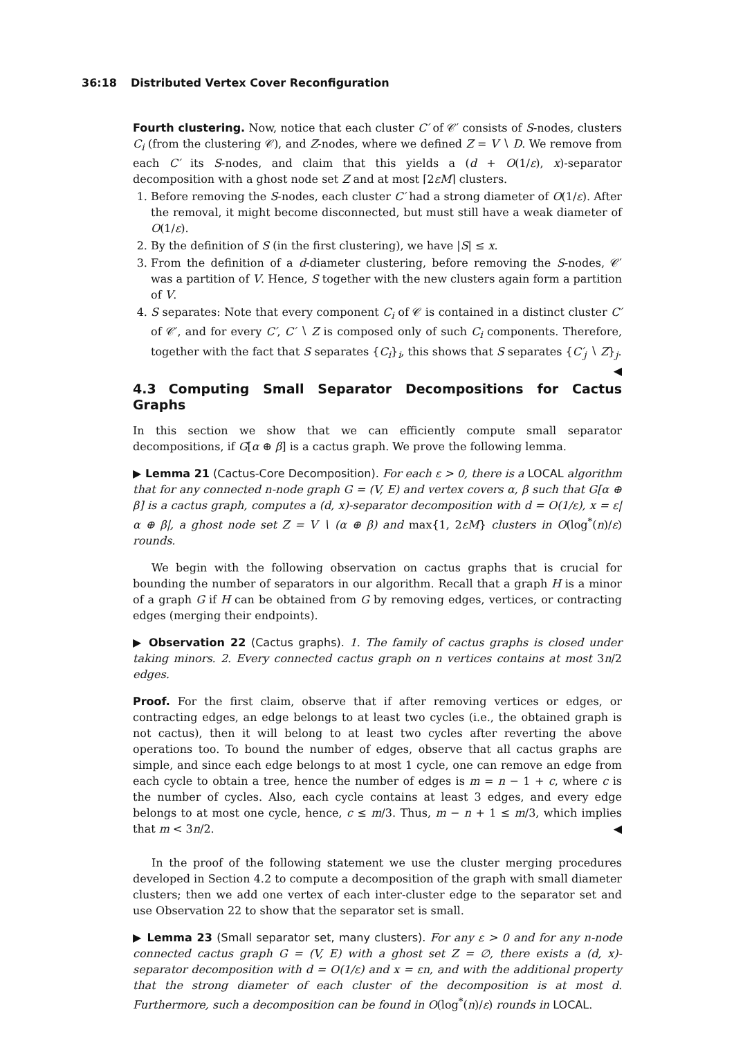36:18 Distributed Vertex Cover Reconfiguration
Fourth clustering. Now, notice that each cluster C′ of 𝒞′ consists of S-nodes, clusters C<sub>i</sub> (from the clustering 𝒞), and Z-nodes, where we defined Z = V ∖ D. We remove from each C′ its S-nodes, and claim that this yields a (d + O(1/ε), x)-separator decomposition with a ghost node set Z and at most ⌈2εM⌉ clusters.
1. Before removing the S-nodes, each cluster C′ had a strong diameter of O(1/ε). After the removal, it might become disconnected, but must still have a weak diameter of O(1/ε).
2. By the definition of S (in the first clustering), we have |S| ≤ x.
3. From the definition of a d-diameter clustering, before removing the S-nodes, 𝒞′ was a partition of V. Hence, S together with the new clusters again form a partition of V.
4. S separates: Note that every component C<sub>i</sub> of 𝒞 is contained in a distinct cluster C′ of 𝒞′, and for every C′, C′ ∖ Z is composed only of such C<sub>i</sub> components. Therefore, together with the fact that S separates {C<sub>i</sub>}<sub>i</sub>, this shows that S separates {C′<sub>j</sub> ∖ Z}<sub>j</sub>. ◀
4.3 Computing Small Separator Decompositions for Cactus Graphs
In this section we show that we can efficiently compute small separator decompositions, if G[α ⊕ β] is a cactus graph. We prove the following lemma.
▶ Lemma 21 (Cactus-Core Decomposition). For each ε > 0, there is a LOCAL algorithm that for any connected n-node graph G = (V, E) and vertex covers α, β such that G[α ⊕ β] is a cactus graph, computes a (d, x)-separator decomposition with d = O(1/ε), x = ε|α ⊕ β|, a ghost node set Z = V ∖ (α ⊕ β) and max{1, 2εM} clusters in O(log<sup>*</sup>(n)/ε) rounds.
We begin with the following observation on cactus graphs that is crucial for bounding the number of separators in our algorithm. Recall that a graph H is a minor of a graph G if H can be obtained from G by removing edges, vertices, or contracting edges (merging their endpoints).
▶ Observation 22 (Cactus graphs). 1. The family of cactus graphs is closed under taking minors. 2. Every connected cactus graph on n vertices contains at most 3n/2 edges.
Proof. For the first claim, observe that if after removing vertices or edges, or contracting edges, an edge belongs to at least two cycles (i.e., the obtained graph is not cactus), then it will belong to at least two cycles after reverting the above operations too. To bound the number of edges, observe that all cactus graphs are simple, and since each edge belongs to at most 1 cycle, one can remove an edge from each cycle to obtain a tree, hence the number of edges is m = n − 1 + c, where c is the number of cycles. Also, each cycle contains at least 3 edges, and every edge belongs to at most one cycle, hence, c ≤ m/3. Thus, m − n + 1 ≤ m/3, which implies that m < 3n/2. ◀
In the proof of the following statement we use the cluster merging procedures developed in Section 4.2 to compute a decomposition of the graph with small diameter clusters; then we add one vertex of each inter-cluster edge to the separator set and use Observation 22 to show that the separator set is small.
▶ Lemma 23 (Small separator set, many clusters). For any ε > 0 and for any n-node connected cactus graph G = (V, E) with a ghost set Z = ∅, there exists a (d, x)-separator decomposition with d = O(1/ε) and x = εn, and with the additional property that the strong diameter of each cluster of the decomposition is at most d. Furthermore, such a decomposition can be found in O(log<sup>*</sup>(n)/ε) rounds in LOCAL.